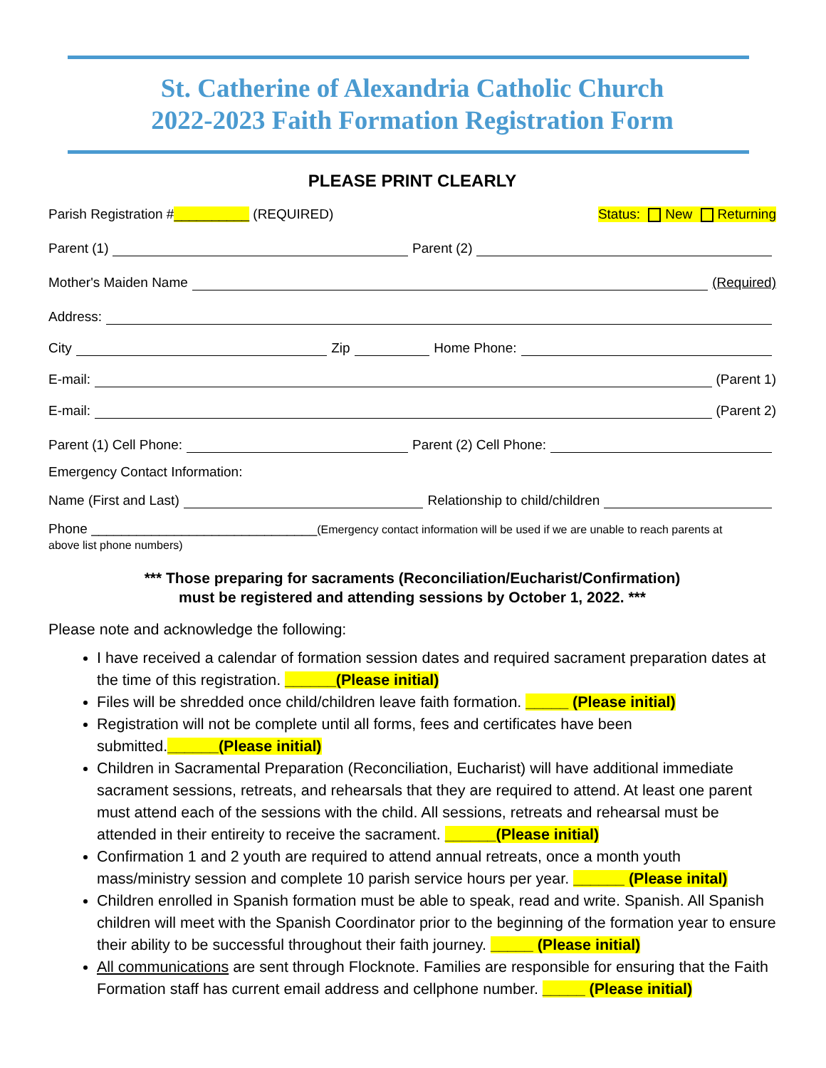St. Catherine of Alexandria Catholic Church
2022-2023 Faith Formation Registration Form
PLEASE PRINT CLEARLY
Parish Registration # __________ (REQUIRED) Status: New Returning
Parent (1) Parent (2)
Mother's Maiden Name (Required)
Address:
City Zip Home Phone:
E-mail: (Parent 1)
E-mail: (Parent 2)
Parent (1) Cell Phone: Parent (2) Cell Phone:
Emergency Contact Information:
Name (First and Last) Relationship to child/children
Phone ______________________________(Emergency contact information will be used if we are unable to reach parents at
above list phone numbers)
*** Those preparing for sacraments (Reconciliation/Eucharist/Confirmation)
must be registered and attending sessions by October 1, 2022. ***
Please note and acknowledge the following:
I have received a calendar of formation session dates and required sacrament preparation dates at the time of this registration. ______(Please initial)
Files will be shredded once child/children leave faith formation. _____ (Please initial)
Registration will not be complete until all forms, fees and certificates have been submitted.______(Please initial)
Children in Sacramental Preparation (Reconciliation, Eucharist) will have additional immediate sacrament sessions, retreats, and rehearsals that they are required to attend. At least one parent must attend each of the sessions with the child. All sessions, retreats and rehearsal must be attended in their entireity to receive the sacrament. ______(Please initial)
Confirmation 1 and 2 youth are required to attend annual retreats, once a month youth mass/ministry session and complete 10 parish service hours per year. ______ (Please inital)
Children enrolled in Spanish formation must be able to speak, read and write. Spanish. All Spanish children will meet with the Spanish Coordinator prior to the beginning of the formation year to ensure their ability to be successful throughout their faith journey. _____ (Please initial)
All communications are sent through Flocknote. Families are responsible for ensuring that the Faith Formation staff has current email address and cellphone number. _____ (Please initial)